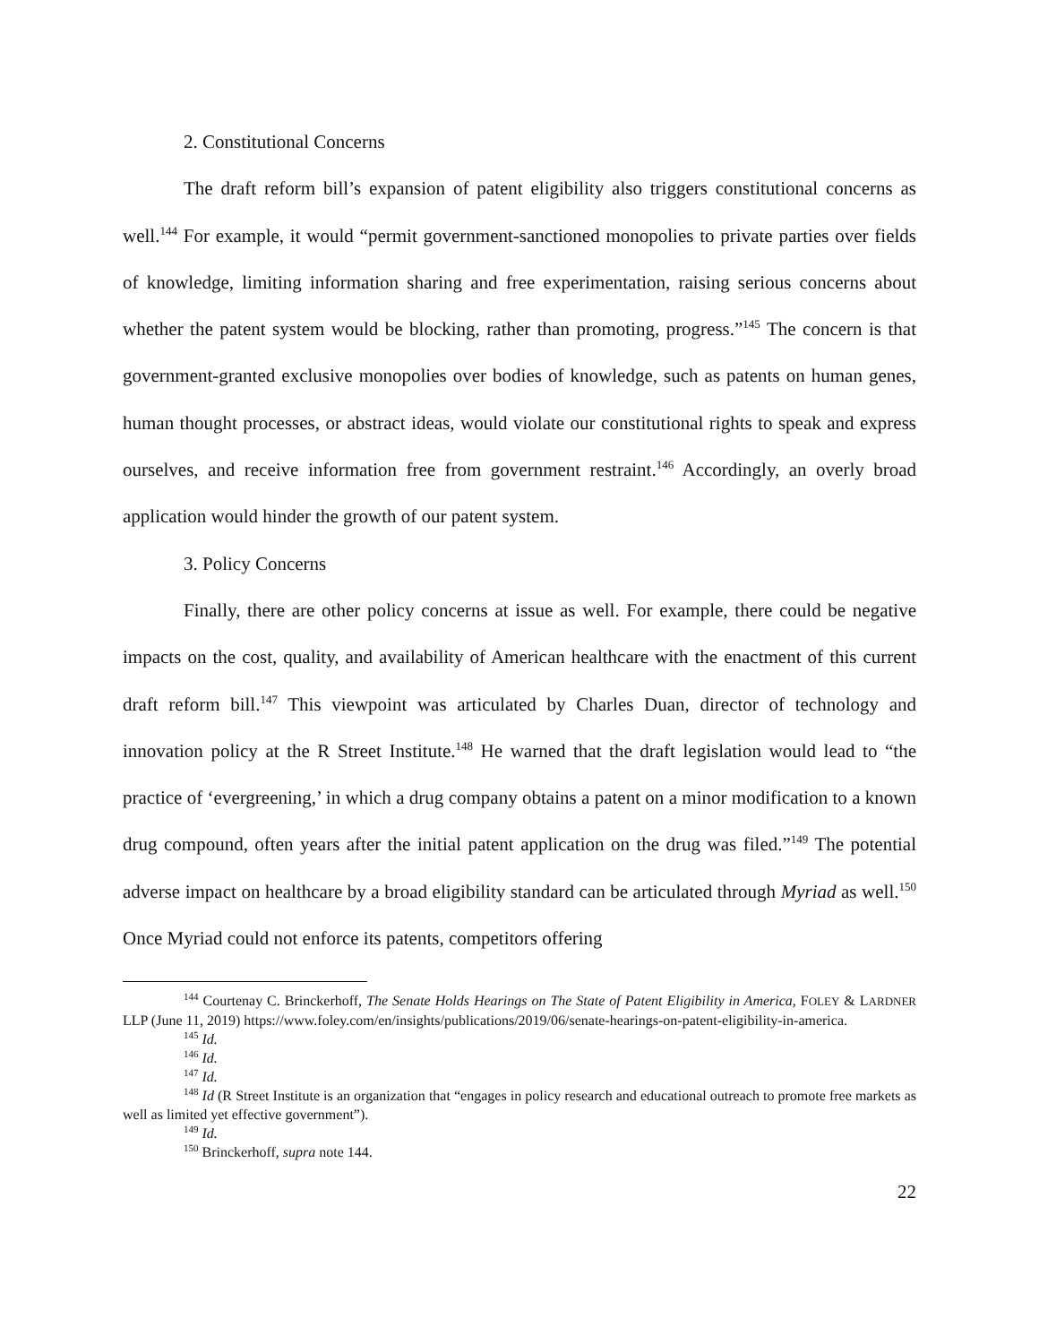2. Constitutional Concerns
The draft reform bill’s expansion of patent eligibility also triggers constitutional concerns as well.<sup>144</sup> For example, it would “permit government-sanctioned monopolies to private parties over fields of knowledge, limiting information sharing and free experimentation, raising serious concerns about whether the patent system would be blocking, rather than promoting, progress.”<sup>145</sup> The concern is that government-granted exclusive monopolies over bodies of knowledge, such as patents on human genes, human thought processes, or abstract ideas, would violate our constitutional rights to speak and express ourselves, and receive information free from government restraint.<sup>146</sup> Accordingly, an overly broad application would hinder the growth of our patent system.
3. Policy Concerns
Finally, there are other policy concerns at issue as well. For example, there could be negative impacts on the cost, quality, and availability of American healthcare with the enactment of this current draft reform bill.<sup>147</sup> This viewpoint was articulated by Charles Duan, director of technology and innovation policy at the R Street Institute.<sup>148</sup> He warned that the draft legislation would lead to “the practice of ‘evergreening,’ in which a drug company obtains a patent on a minor modification to a known drug compound, often years after the initial patent application on the drug was filed.”<sup>149</sup> The potential adverse impact on healthcare by a broad eligibility standard can be articulated through Myriad as well.<sup>150</sup> Once Myriad could not enforce its patents, competitors offering
<sup>144</sup> Courtenay C. Brinckerhoff, The Senate Holds Hearings on The State of Patent Eligibility in America, FOLEY & LARDNER LLP (June 11, 2019) https://www.foley.com/en/insights/publications/2019/06/senate-hearings-on-patent-eligibility-in-america.
<sup>145</sup> Id.
<sup>146</sup> Id.
<sup>147</sup> Id.
<sup>148</sup> Id (R Street Institute is an organization that “engages in policy research and educational outreach to promote free markets as well as limited yet effective government”).
<sup>149</sup> Id.
<sup>150</sup> Brinckerhoff, supra note 144.
22